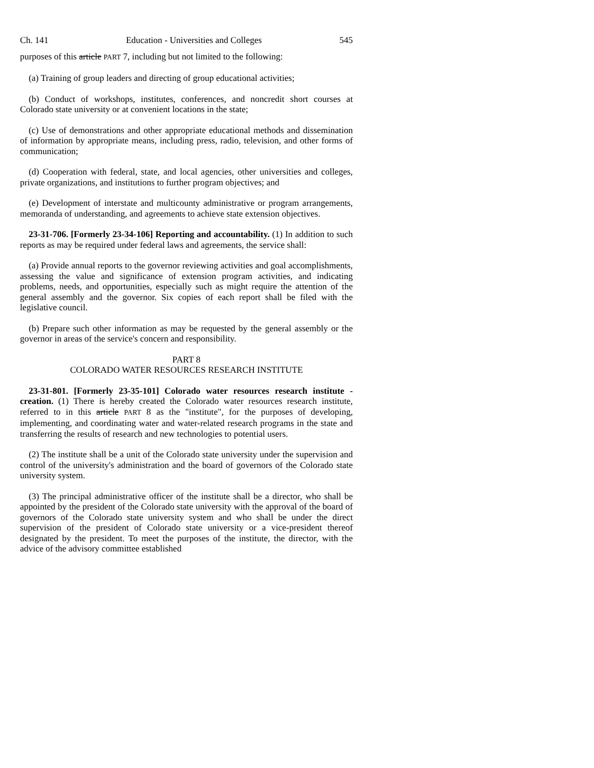Ch. 141 Education - Universities and Colleges 545
purposes of this article PART 7, including but not limited to the following:
(a) Training of group leaders and directing of group educational activities;
(b) Conduct of workshops, institutes, conferences, and noncredit short courses at Colorado state university or at convenient locations in the state;
(c) Use of demonstrations and other appropriate educational methods and dissemination of information by appropriate means, including press, radio, television, and other forms of communication;
(d) Cooperation with federal, state, and local agencies, other universities and colleges, private organizations, and institutions to further program objectives; and
(e) Development of interstate and multicounty administrative or program arrangements, memoranda of understanding, and agreements to achieve state extension objectives.
23-31-706. [Formerly 23-34-106] Reporting and accountability. (1) In addition to such reports as may be required under federal laws and agreements, the service shall:
(a) Provide annual reports to the governor reviewing activities and goal accomplishments, assessing the value and significance of extension program activities, and indicating problems, needs, and opportunities, especially such as might require the attention of the general assembly and the governor. Six copies of each report shall be filed with the legislative council.
(b) Prepare such other information as may be requested by the general assembly or the governor in areas of the service's concern and responsibility.
PART 8
COLORADO WATER RESOURCES RESEARCH INSTITUTE
23-31-801. [Formerly 23-35-101] Colorado water resources research institute - creation. (1) There is hereby created the Colorado water resources research institute, referred to in this article PART 8 as the "institute", for the purposes of developing, implementing, and coordinating water and water-related research programs in the state and transferring the results of research and new technologies to potential users.
(2) The institute shall be a unit of the Colorado state university under the supervision and control of the university's administration and the board of governors of the Colorado state university system.
(3) The principal administrative officer of the institute shall be a director, who shall be appointed by the president of the Colorado state university with the approval of the board of governors of the Colorado state university system and who shall be under the direct supervision of the president of Colorado state university or a vice-president thereof designated by the president. To meet the purposes of the institute, the director, with the advice of the advisory committee established